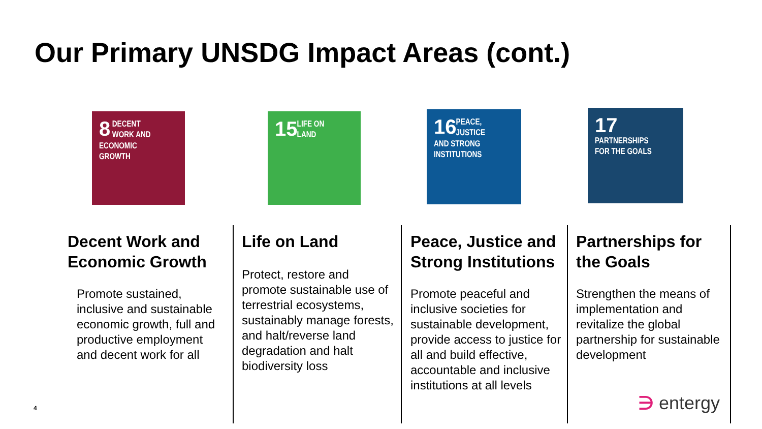Our Primary UNSDG Impact Areas (cont.)
8
DECENT WORK AND ECONOMIC GROWTH
15
LIFE ON LAND
16
PEACE, JUSTICE AND STRONG INSTITUTIONS
17
PARTNERSHIPS FOR THE GOALS
Decent Work and Economic Growth
Promote sustained, inclusive and sustainable economic growth, full and productive employment and decent work for all
Life on Land
Protect, restore and promote sustainable use of terrestrial ecosystems, sustainably manage forests, and halt/reverse land degradation and halt biodiversity loss
Peace, Justice and Strong Institutions
Promote peaceful and inclusive societies for sustainable development, provide access to justice for all and build effective, accountable and inclusive institutions at all levels
Partnerships for the Goals
Strengthen the means of implementation and revitalize the global partnership for sustainable development
4 ∋ entergy